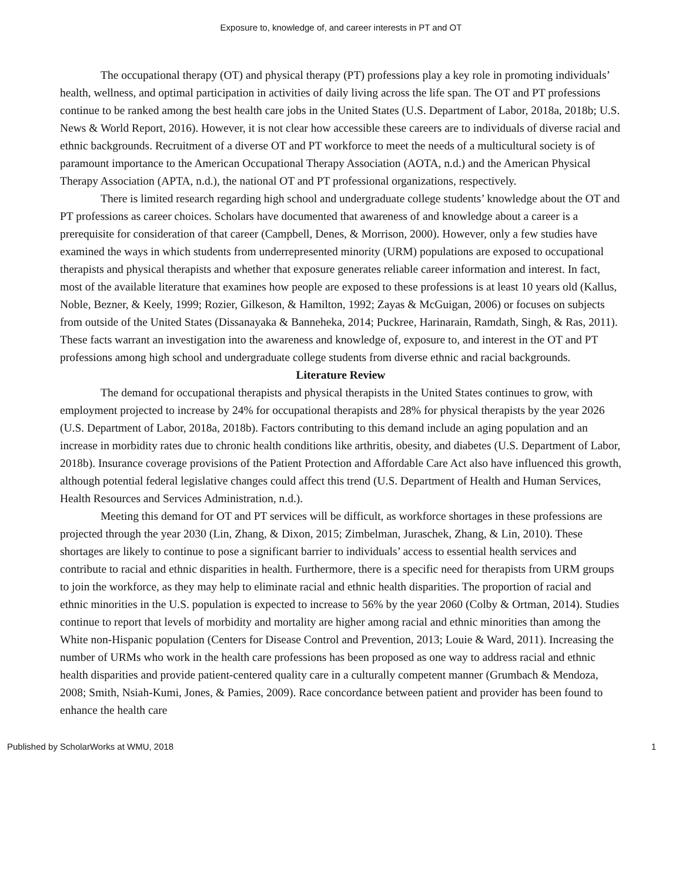Exposure to, knowledge of, and career interests in PT and OT
The occupational therapy (OT) and physical therapy (PT) professions play a key role in promoting individuals’ health, wellness, and optimal participation in activities of daily living across the life span. The OT and PT professions continue to be ranked among the best health care jobs in the United States (U.S. Department of Labor, 2018a, 2018b; U.S. News & World Report, 2016). However, it is not clear how accessible these careers are to individuals of diverse racial and ethnic backgrounds. Recruitment of a diverse OT and PT workforce to meet the needs of a multicultural society is of paramount importance to the American Occupational Therapy Association (AOTA, n.d.) and the American Physical Therapy Association (APTA, n.d.), the national OT and PT professional organizations, respectively.
There is limited research regarding high school and undergraduate college students’ knowledge about the OT and PT professions as career choices. Scholars have documented that awareness of and knowledge about a career is a prerequisite for consideration of that career (Campbell, Denes, & Morrison, 2000). However, only a few studies have examined the ways in which students from underrepresented minority (URM) populations are exposed to occupational therapists and physical therapists and whether that exposure generates reliable career information and interest. In fact, most of the available literature that examines how people are exposed to these professions is at least 10 years old (Kallus, Noble, Bezner, & Keely, 1999; Rozier, Gilkeson, & Hamilton, 1992; Zayas & McGuigan, 2006) or focuses on subjects from outside of the United States (Dissanayaka & Banneheka, 2014; Puckree, Harinarain, Ramdath, Singh, & Ras, 2011). These facts warrant an investigation into the awareness and knowledge of, exposure to, and interest in the OT and PT professions among high school and undergraduate college students from diverse ethnic and racial backgrounds.
Literature Review
The demand for occupational therapists and physical therapists in the United States continues to grow, with employment projected to increase by 24% for occupational therapists and 28% for physical therapists by the year 2026 (U.S. Department of Labor, 2018a, 2018b). Factors contributing to this demand include an aging population and an increase in morbidity rates due to chronic health conditions like arthritis, obesity, and diabetes (U.S. Department of Labor, 2018b). Insurance coverage provisions of the Patient Protection and Affordable Care Act also have influenced this growth, although potential federal legislative changes could affect this trend (U.S. Department of Health and Human Services, Health Resources and Services Administration, n.d.).
Meeting this demand for OT and PT services will be difficult, as workforce shortages in these professions are projected through the year 2030 (Lin, Zhang, & Dixon, 2015; Zimbelman, Juraschek, Zhang, & Lin, 2010). These shortages are likely to continue to pose a significant barrier to individuals’ access to essential health services and contribute to racial and ethnic disparities in health. Furthermore, there is a specific need for therapists from URM groups to join the workforce, as they may help to eliminate racial and ethnic health disparities. The proportion of racial and ethnic minorities in the U.S. population is expected to increase to 56% by the year 2060 (Colby & Ortman, 2014). Studies continue to report that levels of morbidity and mortality are higher among racial and ethnic minorities than among the White non-Hispanic population (Centers for Disease Control and Prevention, 2013; Louie & Ward, 2011). Increasing the number of URMs who work in the health care professions has been proposed as one way to address racial and ethnic health disparities and provide patient-centered quality care in a culturally competent manner (Grumbach & Mendoza, 2008; Smith, Nsiah-Kumi, Jones, & Pamies, 2009). Race concordance between patient and provider has been found to enhance the health care
Published by ScholarWorks at WMU, 2018 1